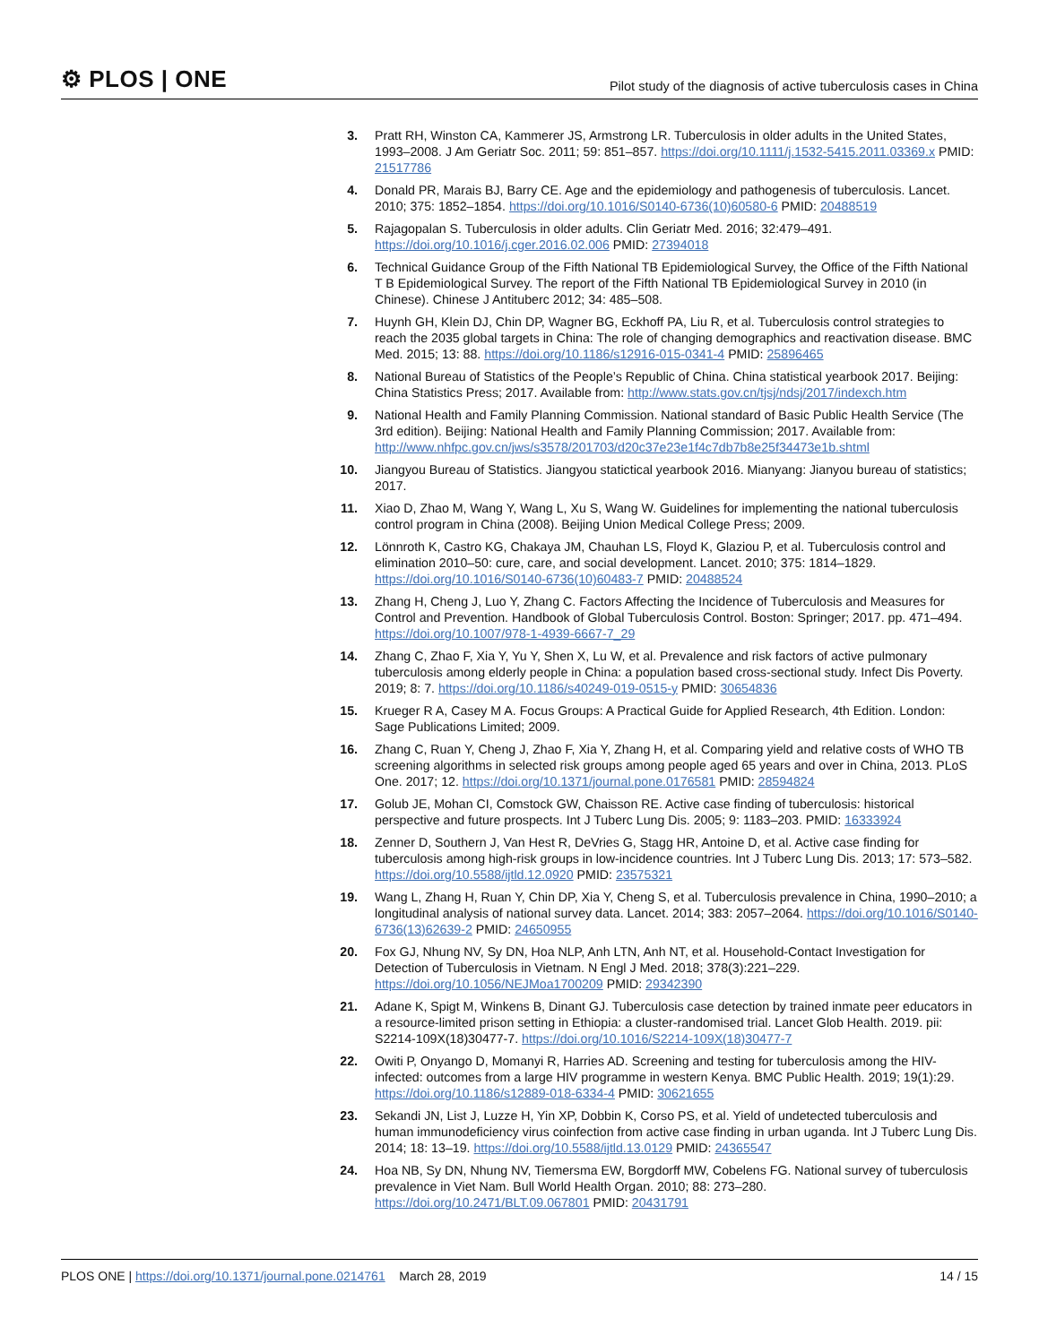⚙ PLOS | ONE
Pilot study of the diagnosis of active tuberculosis cases in China
3. Pratt RH, Winston CA, Kammerer JS, Armstrong LR. Tuberculosis in older adults in the United States, 1993–2008. J Am Geriatr Soc. 2011; 59: 851–857. https://doi.org/10.1111/j.1532-5415.2011.03369.x PMID: 21517786
4. Donald PR, Marais BJ, Barry CE. Age and the epidemiology and pathogenesis of tuberculosis. Lancet. 2010; 375: 1852–1854. https://doi.org/10.1016/S0140-6736(10)60580-6 PMID: 20488519
5. Rajagopalan S. Tuberculosis in older adults. Clin Geriatr Med. 2016; 32:479–491. https://doi.org/10.1016/j.cger.2016.02.006 PMID: 27394018
6. Technical Guidance Group of the Fifth National TB Epidemiological Survey, the Office of the Fifth National T B Epidemiological Survey. The report of the Fifth National TB Epidemiological Survey in 2010 (in Chinese). Chinese J Antituberc 2012; 34: 485–508.
7. Huynh GH, Klein DJ, Chin DP, Wagner BG, Eckhoff PA, Liu R, et al. Tuberculosis control strategies to reach the 2035 global targets in China: The role of changing demographics and reactivation disease. BMC Med. 2015; 13: 88. https://doi.org/10.1186/s12916-015-0341-4 PMID: 25896465
8. National Bureau of Statistics of the People’s Republic of China. China statistical yearbook 2017. Beijing: China Statistics Press; 2017. Available from: http://www.stats.gov.cn/tjsj/ndsj/2017/indexch.htm
9. National Health and Family Planning Commission. National standard of Basic Public Health Service (The 3rd edition). Beijing: National Health and Family Planning Commission; 2017. Available from: http://www.nhfpc.gov.cn/jws/s3578/201703/d20c37e23e1f4c7db7b8e25f34473e1b.shtml
10. Jiangyou Bureau of Statistics. Jiangyou statictical yearbook 2016. Mianyang: Jianyou bureau of statistics; 2017.
11. Xiao D, Zhao M, Wang Y, Wang L, Xu S, Wang W. Guidelines for implementing the national tuberculosis control program in China (2008). Beijing Union Medical College Press; 2009.
12. Lönnroth K, Castro KG, Chakaya JM, Chauhan LS, Floyd K, Glaziou P, et al. Tuberculosis control and elimination 2010–50: cure, care, and social development. Lancet. 2010; 375: 1814–1829. https://doi.org/10.1016/S0140-6736(10)60483-7 PMID: 20488524
13. Zhang H, Cheng J, Luo Y, Zhang C. Factors Affecting the Incidence of Tuberculosis and Measures for Control and Prevention. Handbook of Global Tuberculosis Control. Boston: Springer; 2017. pp. 471–494. https://doi.org/10.1007/978-1-4939-6667-7_29
14. Zhang C, Zhao F, Xia Y, Yu Y, Shen X, Lu W, et al. Prevalence and risk factors of active pulmonary tuberculosis among elderly people in China: a population based cross-sectional study. Infect Dis Poverty. 2019; 8: 7. https://doi.org/10.1186/s40249-019-0515-y PMID: 30654836
15. Krueger R A, Casey M A. Focus Groups: A Practical Guide for Applied Research, 4th Edition. London: Sage Publications Limited; 2009.
16. Zhang C, Ruan Y, Cheng J, Zhao F, Xia Y, Zhang H, et al. Comparing yield and relative costs of WHO TB screening algorithms in selected risk groups among people aged 65 years and over in China, 2013. PLoS One. 2017; 12. https://doi.org/10.1371/journal.pone.0176581 PMID: 28594824
17. Golub JE, Mohan CI, Comstock GW, Chaisson RE. Active case finding of tuberculosis: historical perspective and future prospects. Int J Tuberc Lung Dis. 2005; 9: 1183–203. PMID: 16333924
18. Zenner D, Southern J, Van Hest R, DeVries G, Stagg HR, Antoine D, et al. Active case finding for tuberculosis among high-risk groups in low-incidence countries. Int J Tuberc Lung Dis. 2013; 17: 573–582. https://doi.org/10.5588/ijtld.12.0920 PMID: 23575321
19. Wang L, Zhang H, Ruan Y, Chin DP, Xia Y, Cheng S, et al. Tuberculosis prevalence in China, 1990–2010; a longitudinal analysis of national survey data. Lancet. 2014; 383: 2057–2064. https://doi.org/10.1016/S0140-6736(13)62639-2 PMID: 24650955
20. Fox GJ, Nhung NV, Sy DN, Hoa NLP, Anh LTN, Anh NT, et al. Household-Contact Investigation for Detection of Tuberculosis in Vietnam. N Engl J Med. 2018; 378(3):221–229. https://doi.org/10.1056/NEJMoa1700209 PMID: 29342390
21. Adane K, Spigt M, Winkens B, Dinant GJ. Tuberculosis case detection by trained inmate peer educators in a resource-limited prison setting in Ethiopia: a cluster-randomised trial. Lancet Glob Health. 2019. pii: S2214-109X(18)30477-7. https://doi.org/10.1016/S2214-109X(18)30477-7
22. Owiti P, Onyango D, Momanyi R, Harries AD. Screening and testing for tuberculosis among the HIV-infected: outcomes from a large HIV programme in western Kenya. BMC Public Health. 2019; 19(1):29. https://doi.org/10.1186/s12889-018-6334-4 PMID: 30621655
23. Sekandi JN, List J, Luzze H, Yin XP, Dobbin K, Corso PS, et al. Yield of undetected tuberculosis and human immunodeficiency virus coinfection from active case finding in urban uganda. Int J Tuberc Lung Dis. 2014; 18: 13–19. https://doi.org/10.5588/ijtld.13.0129 PMID: 24365547
24. Hoa NB, Sy DN, Nhung NV, Tiemersma EW, Borgdorff MW, Cobelens FG. National survey of tuberculosis prevalence in Viet Nam. Bull World Health Organ. 2010; 88: 273–280. https://doi.org/10.2471/BLT.09.067801 PMID: 20431791
PLOS ONE | https://doi.org/10.1371/journal.pone.0214761 March 28, 2019
14 / 15